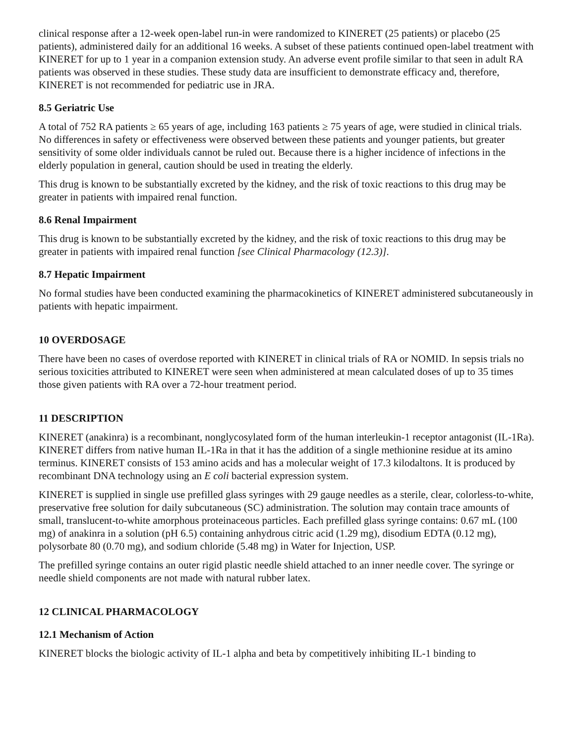clinical response after a 12-week open-label run-in were randomized to KINERET (25 patients) or placebo (25 patients), administered daily for an additional 16 weeks. A subset of these patients continued open-label treatment with KINERET for up to 1 year in a companion extension study. An adverse event profile similar to that seen in adult RA patients was observed in these studies. These study data are insufficient to demonstrate efficacy and, therefore, KINERET is not recommended for pediatric use in JRA.
8.5 Geriatric Use
A total of 752 RA patients ≥ 65 years of age, including 163 patients ≥ 75 years of age, were studied in clinical trials. No differences in safety or effectiveness were observed between these patients and younger patients, but greater sensitivity of some older individuals cannot be ruled out. Because there is a higher incidence of infections in the elderly population in general, caution should be used in treating the elderly.
This drug is known to be substantially excreted by the kidney, and the risk of toxic reactions to this drug may be greater in patients with impaired renal function.
8.6 Renal Impairment
This drug is known to be substantially excreted by the kidney, and the risk of toxic reactions to this drug may be greater in patients with impaired renal function [see Clinical Pharmacology (12.3)].
8.7 Hepatic Impairment
No formal studies have been conducted examining the pharmacokinetics of KINERET administered subcutaneously in patients with hepatic impairment.
10 OVERDOSAGE
There have been no cases of overdose reported with KINERET in clinical trials of RA or NOMID. In sepsis trials no serious toxicities attributed to KINERET were seen when administered at mean calculated doses of up to 35 times those given patients with RA over a 72-hour treatment period.
11 DESCRIPTION
KINERET (anakinra) is a recombinant, nonglycosylated form of the human interleukin-1 receptor antagonist (IL-1Ra). KINERET differs from native human IL-1Ra in that it has the addition of a single methionine residue at its amino terminus. KINERET consists of 153 amino acids and has a molecular weight of 17.3 kilodaltons. It is produced by recombinant DNA technology using an E coli bacterial expression system.
KINERET is supplied in single use prefilled glass syringes with 29 gauge needles as a sterile, clear, colorless-to-white, preservative free solution for daily subcutaneous (SC) administration. The solution may contain trace amounts of small, translucent-to-white amorphous proteinaceous particles. Each prefilled glass syringe contains: 0.67 mL (100 mg) of anakinra in a solution (pH 6.5) containing anhydrous citric acid (1.29 mg), disodium EDTA (0.12 mg), polysorbate 80 (0.70 mg), and sodium chloride (5.48 mg) in Water for Injection, USP.
The prefilled syringe contains an outer rigid plastic needle shield attached to an inner needle cover. The syringe or needle shield components are not made with natural rubber latex.
12 CLINICAL PHARMACOLOGY
12.1 Mechanism of Action
KINERET blocks the biologic activity of IL-1 alpha and beta by competitively inhibiting IL-1 binding to